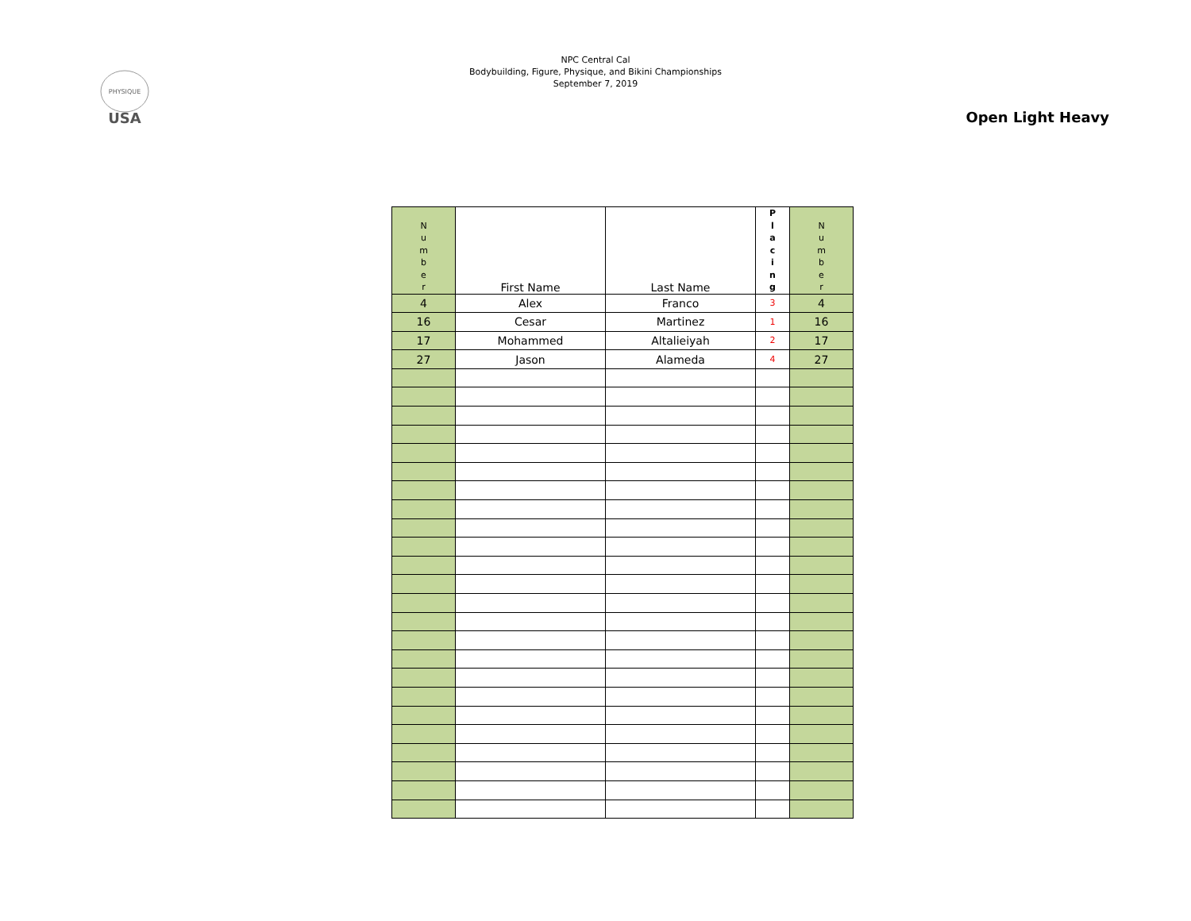PHYSIQUE
USA
NPC Central Cal
Bodybuilding, Figure, Physique, and Bikini Championships
September 7, 2019
Open Light Heavy
| N u m b e r | First Name | Last Name | P l a c i n g | N u m b e r |
| --- | --- | --- | --- | --- |
| 4 | Alex | Franco | 3 | 4 |
| 16 | Cesar | Martinez | 1 | 16 |
| 17 | Mohammed | Altalieiyah | 2 | 17 |
| 27 | Jason | Alameda | 4 | 27 |